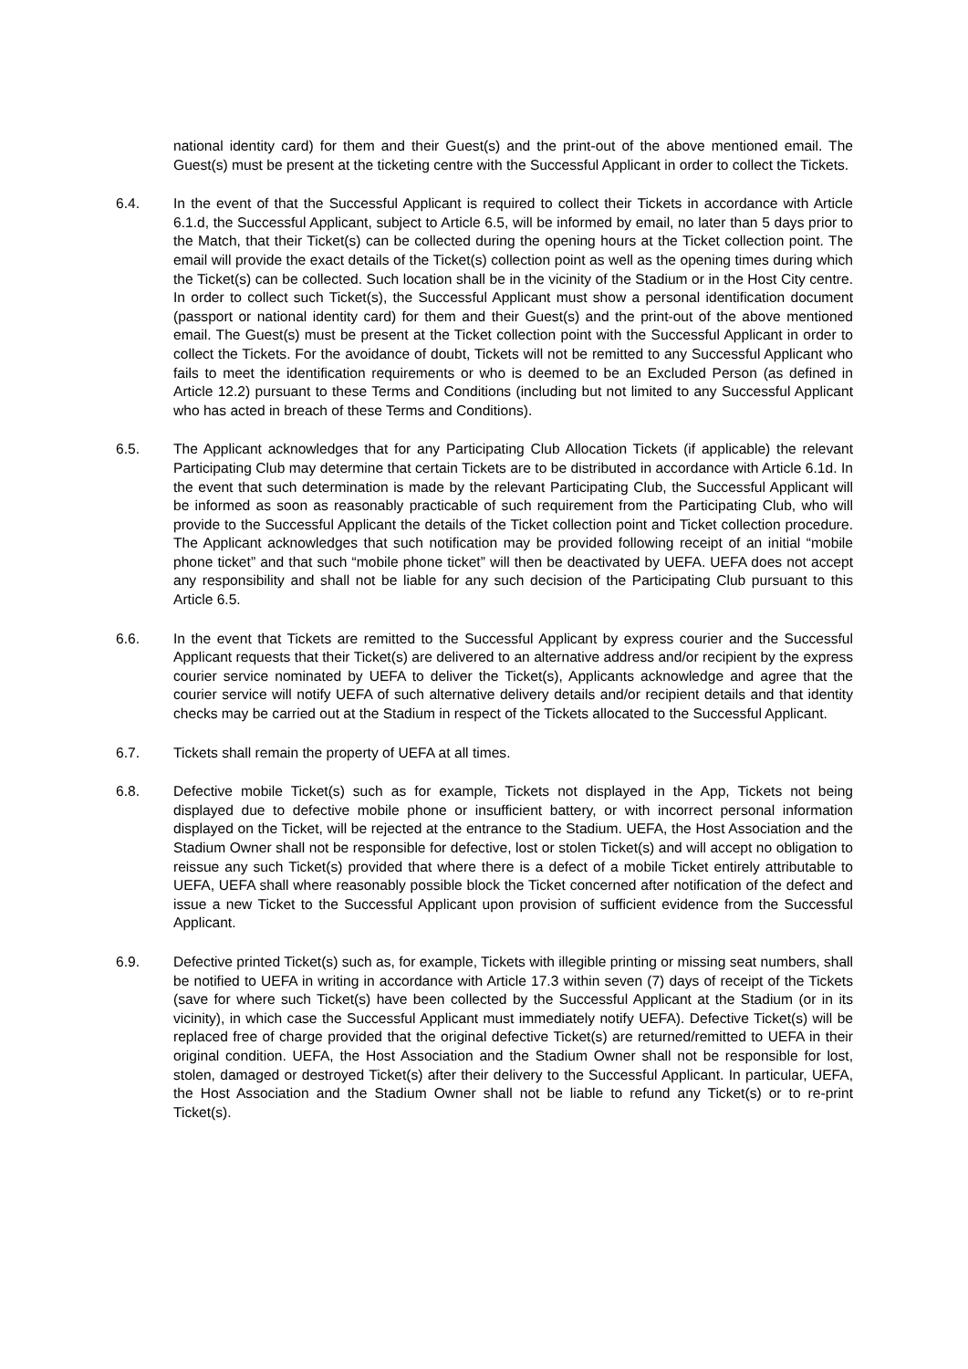national identity card) for them and their Guest(s) and the print-out of the above mentioned email. The Guest(s) must be present at the ticketing centre with the Successful Applicant in order to collect the Tickets.
6.4. In the event of that the Successful Applicant is required to collect their Tickets in accordance with Article 6.1.d, the Successful Applicant, subject to Article 6.5, will be informed by email, no later than 5 days prior to the Match, that their Ticket(s) can be collected during the opening hours at the Ticket collection point. The email will provide the exact details of the Ticket(s) collection point as well as the opening times during which the Ticket(s) can be collected. Such location shall be in the vicinity of the Stadium or in the Host City centre. In order to collect such Ticket(s), the Successful Applicant must show a personal identification document (passport or national identity card) for them and their Guest(s) and the print-out of the above mentioned email. The Guest(s) must be present at the Ticket collection point with the Successful Applicant in order to collect the Tickets. For the avoidance of doubt, Tickets will not be remitted to any Successful Applicant who fails to meet the identification requirements or who is deemed to be an Excluded Person (as defined in Article 12.2) pursuant to these Terms and Conditions (including but not limited to any Successful Applicant who has acted in breach of these Terms and Conditions).
6.5. The Applicant acknowledges that for any Participating Club Allocation Tickets (if applicable) the relevant Participating Club may determine that certain Tickets are to be distributed in accordance with Article 6.1d. In the event that such determination is made by the relevant Participating Club, the Successful Applicant will be informed as soon as reasonably practicable of such requirement from the Participating Club, who will provide to the Successful Applicant the details of the Ticket collection point and Ticket collection procedure. The Applicant acknowledges that such notification may be provided following receipt of an initial “mobile phone ticket” and that such “mobile phone ticket” will then be deactivated by UEFA. UEFA does not accept any responsibility and shall not be liable for any such decision of the Participating Club pursuant to this Article 6.5.
6.6. In the event that Tickets are remitted to the Successful Applicant by express courier and the Successful Applicant requests that their Ticket(s) are delivered to an alternative address and/or recipient by the express courier service nominated by UEFA to deliver the Ticket(s), Applicants acknowledge and agree that the courier service will notify UEFA of such alternative delivery details and/or recipient details and that identity checks may be carried out at the Stadium in respect of the Tickets allocated to the Successful Applicant.
6.7. Tickets shall remain the property of UEFA at all times.
6.8. Defective mobile Ticket(s) such as for example, Tickets not displayed in the App, Tickets not being displayed due to defective mobile phone or insufficient battery, or with incorrect personal information displayed on the Ticket, will be rejected at the entrance to the Stadium. UEFA, the Host Association and the Stadium Owner shall not be responsible for defective, lost or stolen Ticket(s) and will accept no obligation to reissue any such Ticket(s) provided that where there is a defect of a mobile Ticket entirely attributable to UEFA, UEFA shall where reasonably possible block the Ticket concerned after notification of the defect and issue a new Ticket to the Successful Applicant upon provision of sufficient evidence from the Successful Applicant.
6.9. Defective printed Ticket(s) such as, for example, Tickets with illegible printing or missing seat numbers, shall be notified to UEFA in writing in accordance with Article 17.3 within seven (7) days of receipt of the Tickets (save for where such Ticket(s) have been collected by the Successful Applicant at the Stadium (or in its vicinity), in which case the Successful Applicant must immediately notify UEFA). Defective Ticket(s) will be replaced free of charge provided that the original defective Ticket(s) are returned/remitted to UEFA in their original condition. UEFA, the Host Association and the Stadium Owner shall not be responsible for lost, stolen, damaged or destroyed Ticket(s) after their delivery to the Successful Applicant. In particular, UEFA, the Host Association and the Stadium Owner shall not be liable to refund any Ticket(s) or to re-print Ticket(s).